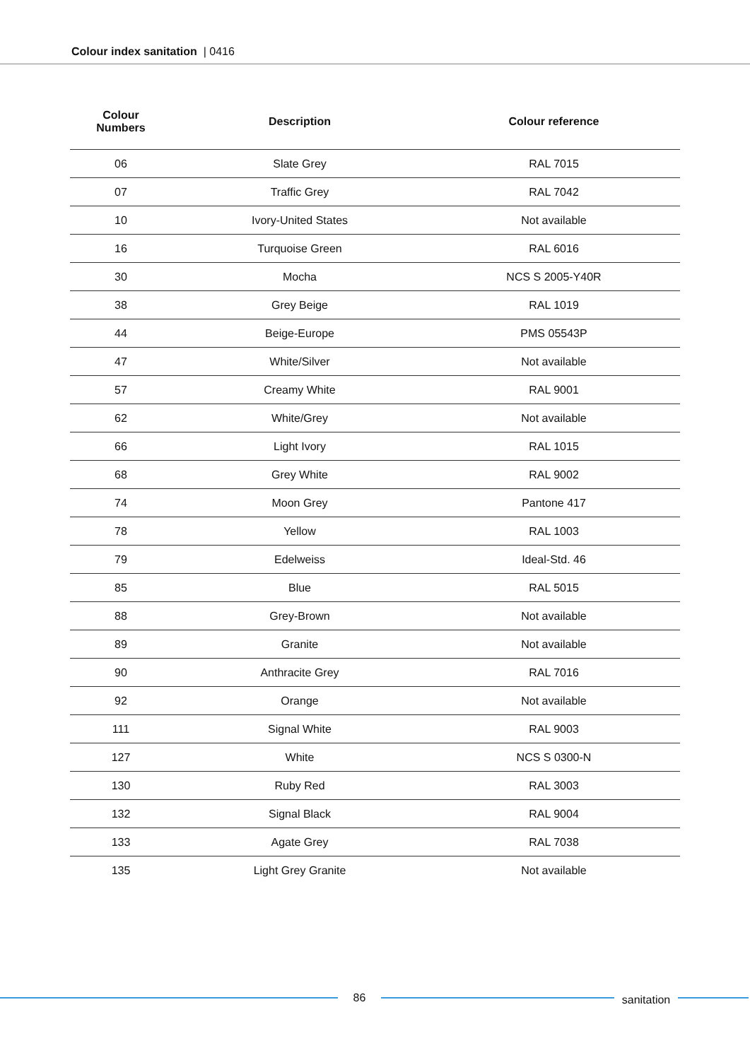Colour index sanitation | 0416
| Colour Numbers | Description | Colour reference |
| --- | --- | --- |
| 06 | Slate Grey | RAL 7015 |
| 07 | Traffic Grey | RAL 7042 |
| 10 | Ivory-United States | Not available |
| 16 | Turquoise Green | RAL 6016 |
| 30 | Mocha | NCS S 2005-Y40R |
| 38 | Grey Beige | RAL 1019 |
| 44 | Beige-Europe | PMS 05543P |
| 47 | White/Silver | Not available |
| 57 | Creamy White | RAL 9001 |
| 62 | White/Grey | Not available |
| 66 | Light Ivory | RAL 1015 |
| 68 | Grey White | RAL 9002 |
| 74 | Moon Grey | Pantone 417 |
| 78 | Yellow | RAL 1003 |
| 79 | Edelweiss | Ideal-Std. 46 |
| 85 | Blue | RAL 5015 |
| 88 | Grey-Brown | Not available |
| 89 | Granite | Not available |
| 90 | Anthracite Grey | RAL 7016 |
| 92 | Orange | Not available |
| 111 | Signal White | RAL 9003 |
| 127 | White | NCS S 0300-N |
| 130 | Ruby Red | RAL 3003 |
| 132 | Signal Black | RAL 9004 |
| 133 | Agate Grey | RAL 7038 |
| 135 | Light Grey Granite | Not available |
86
sanitation